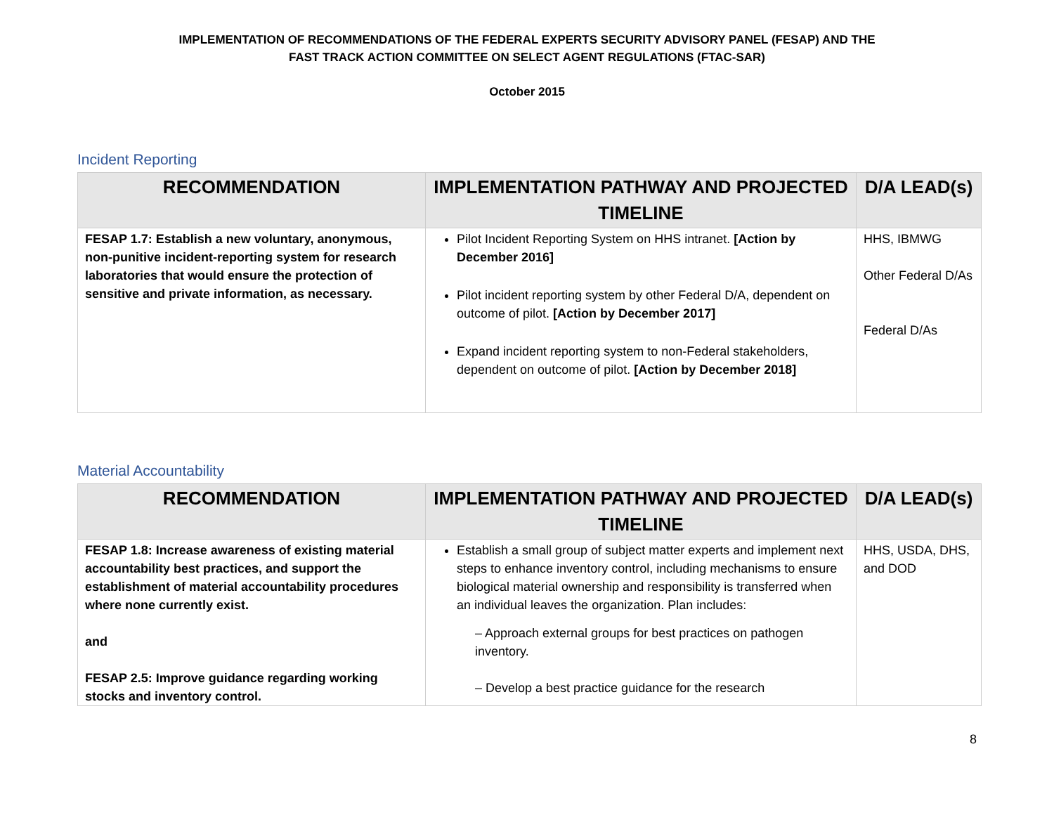IMPLEMENTATION OF RECOMMENDATIONS OF THE FEDERAL EXPERTS SECURITY ADVISORY PANEL (FESAP) AND THE
FAST TRACK ACTION COMMITTEE ON SELECT AGENT REGULATIONS (FTAC-SAR)
October 2015
Incident Reporting
| RECOMMENDATION | IMPLEMENTATION PATHWAY AND PROJECTED TIMELINE | D/A LEAD(s) |
| --- | --- | --- |
| FESAP 1.7: Establish a new voluntary, anonymous, non-punitive incident-reporting system for research laboratories that would ensure the protection of sensitive and private information, as necessary. | Pilot Incident Reporting System on HHS intranet. [Action by December 2016] Pilot incident reporting system by other Federal D/A, dependent on outcome of pilot. [Action by December 2017] Expand incident reporting system to non-Federal stakeholders, dependent on outcome of pilot. [Action by December 2018] | HHS, IBMWG Other Federal D/As Federal D/As |
Material Accountability
| RECOMMENDATION | IMPLEMENTATION PATHWAY AND PROJECTED TIMELINE | D/A LEAD(s) |
| --- | --- | --- |
| FESAP 1.8: Increase awareness of existing material accountability best practices, and support the establishment of material accountability procedures where none currently exist. and FESAP 2.5: Improve guidance regarding working stocks and inventory control. | Establish a small group of subject matter experts and implement next steps to enhance inventory control, including mechanisms to ensure biological material ownership and responsibility is transferred when an individual leaves the organization. Plan includes: – Approach external groups for best practices on pathogen inventory. – Develop a best practice guidance for the research | HHS, USDA, DHS, and DOD |
8